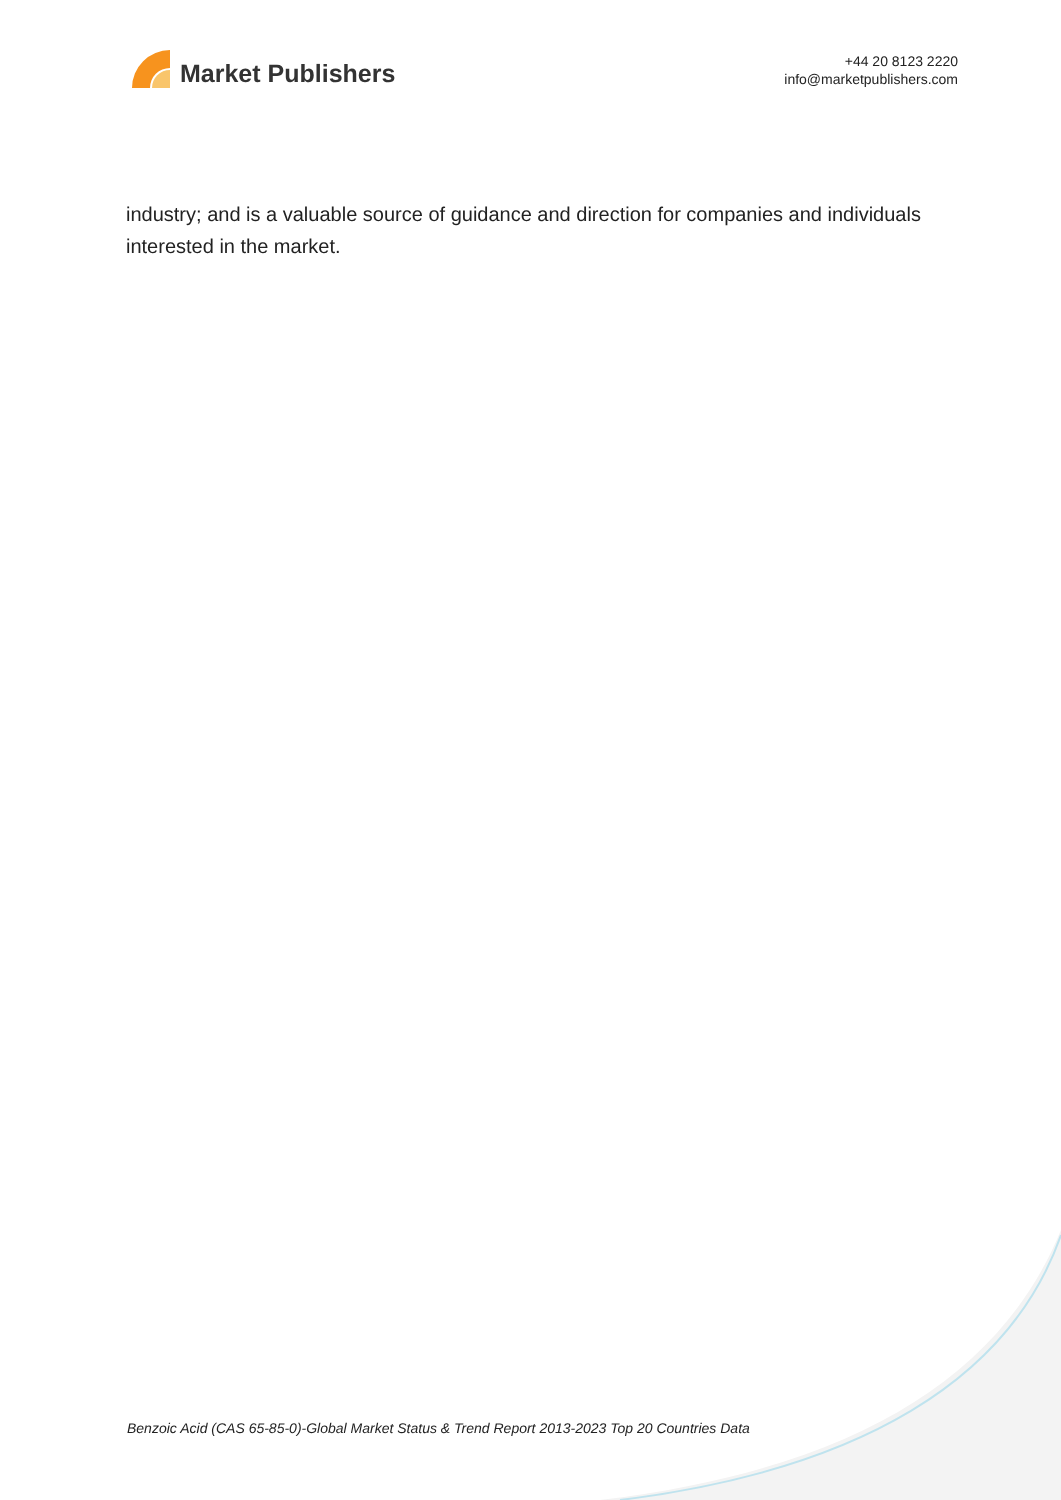Market Publishers
+44 20 8123 2220
info@marketpublishers.com
industry; and is a valuable source of guidance and direction for companies and individuals interested in the market.
Benzoic Acid (CAS 65-85-0)-Global Market Status & Trend Report 2013-2023 Top 20 Countries Data